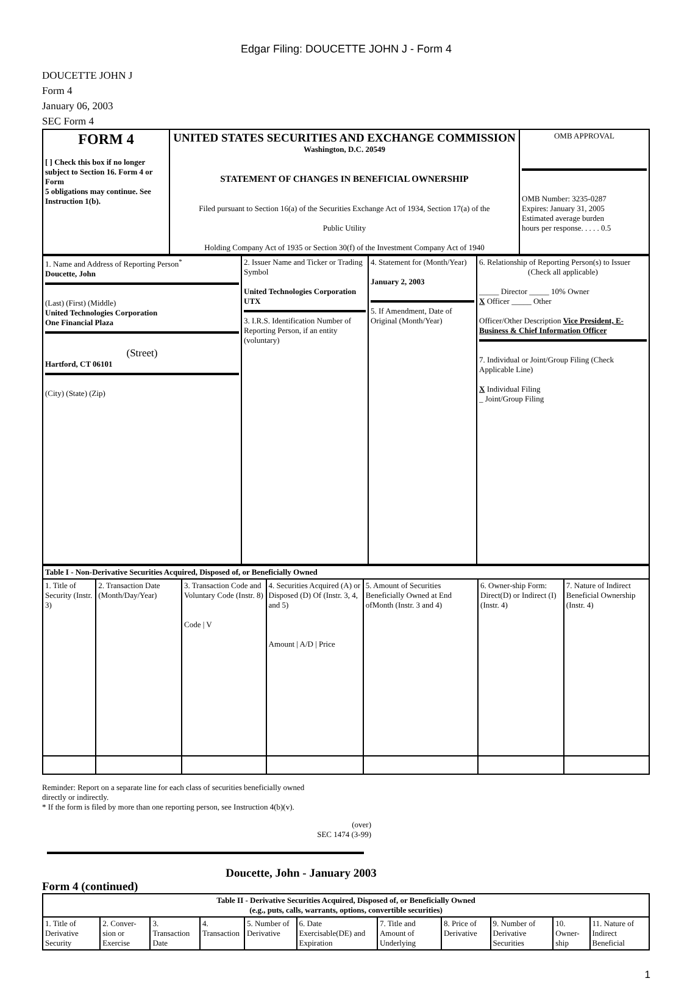Edgar Filing: DOUCETTE JOHN J - Form 4
DOUCETTE JOHN J
Form 4
January 06, 2003
SEC Form 4
| FORM 4 [ ] Check this box if no longer subject to Section 16. Form 4 or Form 5 obligations may continue. See Instruction 1(b). | UNITED STATES SECURITIES AND EXCHANGE COMMISSION Washington, D.C. 20549 STATEMENT OF CHANGES IN BENEFICIAL OWNERSHIP Filed pursuant to Section 16(a) of the Securities Exchange Act of 1934, Section 17(a) of the Public Utility Holding Company Act of 1935 or Section 30(f) of the Investment Company Act of 1940 | OMB APPROVAL OMB Number: 3235-0287 Expires: January 31, 2005 Estimated average burden hours per response. . . . . 0.5 |
| 1. Name and Address of Reporting Person<sup>*</sup> Doucette, John (Last) (First) (Middle) United Technologies Corporation One Financial Plaza (Street) Hartford, CT 06101 (City) (State) (Zip) | 2. Issuer Name and Ticker or Trading Symbol United Technologies Corporation UTX 3. I.R.S. Identification Number of Reporting Person, if an entity (voluntary) | 4. Statement for (Month/Year) January 2, 2003 5. If Amendment, Date of Original (Month/Year) | 6. Relationship of Reporting Person(s) to Issuer (Check all applicable) _____ Director _____ 10% Owner X Officer _____ Other Officer/Other Description Vice President, E-Business & Chief Information Officer 7. Individual or Joint/Group Filing (Check Applicable Line) X Individual Filing _ Joint/Group Filing |
| Table I - Non-Derivative Securities Acquired, Disposed of, or Beneficially Owned | | | | | | |
| 1. Title of Security (Instr. 3) | 2. Transaction Date (Month/Day/Year) | 3. Transaction Code and Voluntary Code (Instr. 8) Code / V | 4. Securities Acquired (A) or Disposed (D) Of (Instr. 3, 4, and 5) Amount / A/D / Price | 5. Amount of Securities Beneficially Owned at End ofMonth (Instr. 3 and 4) | 6. Owner-ship Form: Direct(D) or Indirect (I) (Instr. 4) | 7. Nature of Indirect Beneficial Ownership (Instr. 4) |
Reminder: Report on a separate line for each class of securities beneficially owned
directly or indirectly.
* If the form is filed by more than one reporting person, see Instruction 4(b)(v).
(over)
SEC 1474 (3-99)
Doucette, John - January 2003
Form 4 (continued)
| Table II - Derivative Securities Acquired, Disposed of, or Beneficially Owned (e.g., puts, calls, warrants, options, convertible securities) | | | | | | | | | | |
| 1. Title of Derivative Security | 2. Conver-sion or Exercise | 3. Transaction Date | 4. Transaction | 5. Number of Derivative | 6. Date Exercisable(DE) and Expiration | 7. Title and Amount of Underlying | 8. Price of Derivative | 9. Number of Derivative Securities | 10. Owner-ship | 11. Nature of Indirect Beneficial |
1